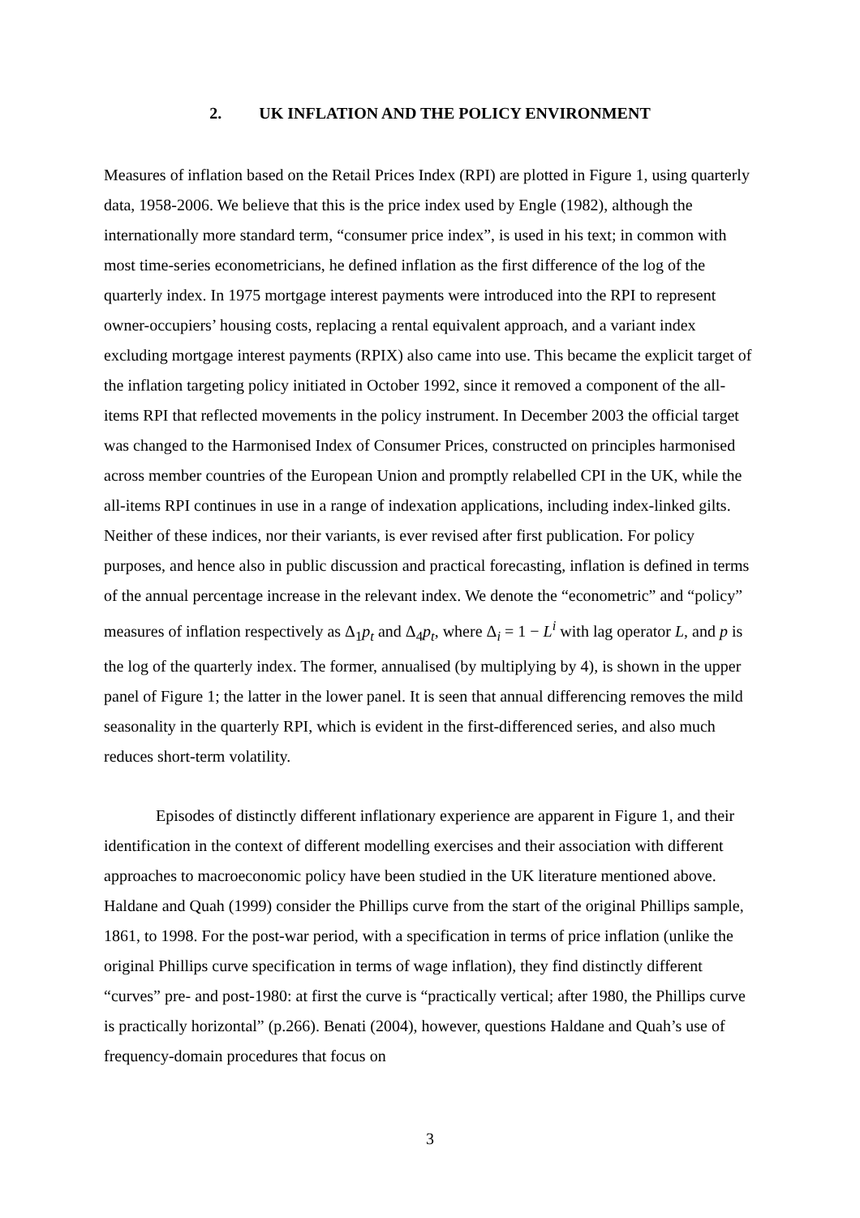2. UK INFLATION AND THE POLICY ENVIRONMENT
Measures of inflation based on the Retail Prices Index (RPI) are plotted in Figure 1, using quarterly data, 1958-2006. We believe that this is the price index used by Engle (1982), although the internationally more standard term, “consumer price index”, is used in his text; in common with most time-series econometricians, he defined inflation as the first difference of the log of the quarterly index. In 1975 mortgage interest payments were introduced into the RPI to represent owner-occupiers’ housing costs, replacing a rental equivalent approach, and a variant index excluding mortgage interest payments (RPIX) also came into use. This became the explicit target of the inflation targeting policy initiated in October 1992, since it removed a component of the all-items RPI that reflected movements in the policy instrument. In December 2003 the official target was changed to the Harmonised Index of Consumer Prices, constructed on principles harmonised across member countries of the European Union and promptly relabelled CPI in the UK, while the all-items RPI continues in use in a range of indexation applications, including index-linked gilts. Neither of these indices, nor their variants, is ever revised after first publication. For policy purposes, and hence also in public discussion and practical forecasting, inflation is defined in terms of the annual percentage increase in the relevant index. We denote the “econometric” and “policy” measures of inflation respectively as Δ<sub>1</sub>p<sub>t</sub> and Δ<sub>4</sub>p<sub>t</sub>, where Δ<sub>i</sub> = 1 − L<sup>i</sup> with lag operator L, and p is the log of the quarterly index. The former, annualised (by multiplying by 4), is shown in the upper panel of Figure 1; the latter in the lower panel. It is seen that annual differencing removes the mild seasonality in the quarterly RPI, which is evident in the first-differenced series, and also much reduces short-term volatility.
Episodes of distinctly different inflationary experience are apparent in Figure 1, and their identification in the context of different modelling exercises and their association with different approaches to macroeconomic policy have been studied in the UK literature mentioned above. Haldane and Quah (1999) consider the Phillips curve from the start of the original Phillips sample, 1861, to 1998. For the post-war period, with a specification in terms of price inflation (unlike the original Phillips curve specification in terms of wage inflation), they find distinctly different “curves” pre- and post-1980: at first the curve is “practically vertical; after 1980, the Phillips curve is practically horizontal” (p.266). Benati (2004), however, questions Haldane and Quah’s use of frequency-domain procedures that focus on
3